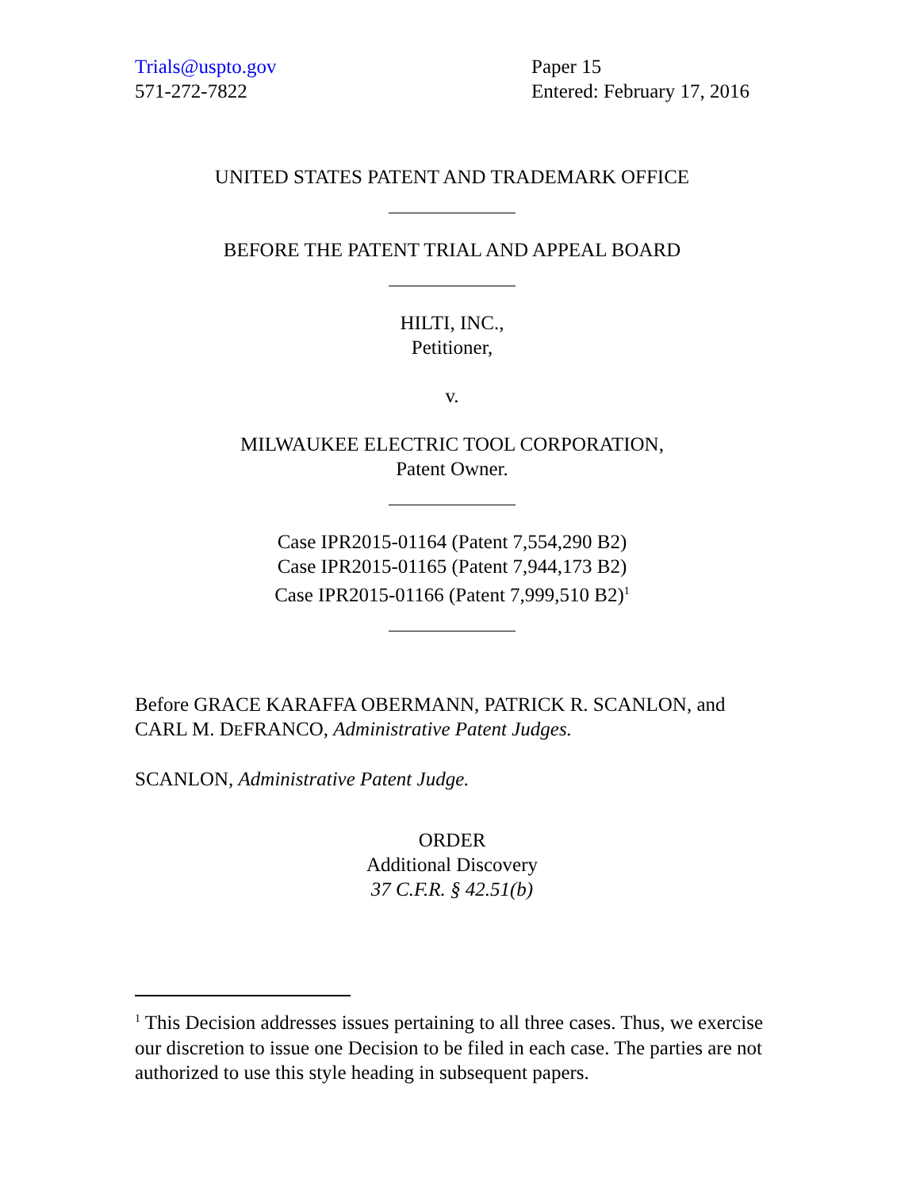Trials@uspto.gov
571-272-7822
Paper 15
Entered: February 17, 2016
UNITED STATES PATENT AND TRADEMARK OFFICE
BEFORE THE PATENT TRIAL AND APPEAL BOARD
HILTI, INC.,
Petitioner,
v.
MILWAUKEE ELECTRIC TOOL CORPORATION,
Patent Owner.
Case IPR2015-01164 (Patent 7,554,290 B2)
Case IPR2015-01165 (Patent 7,944,173 B2)
Case IPR2015-01166 (Patent 7,999,510 B2)<sup>1</sup>
Before GRACE KARAFFA OBERMANN, PATRICK R. SCANLON, and CARL M. DEFRANCO, Administrative Patent Judges.
SCANLON, Administrative Patent Judge.
ORDER
Additional Discovery
37 C.F.R. § 42.51(b)
<sup>1</sup> This Decision addresses issues pertaining to all three cases. Thus, we exercise our discretion to issue one Decision to be filed in each case. The parties are not authorized to use this style heading in subsequent papers.